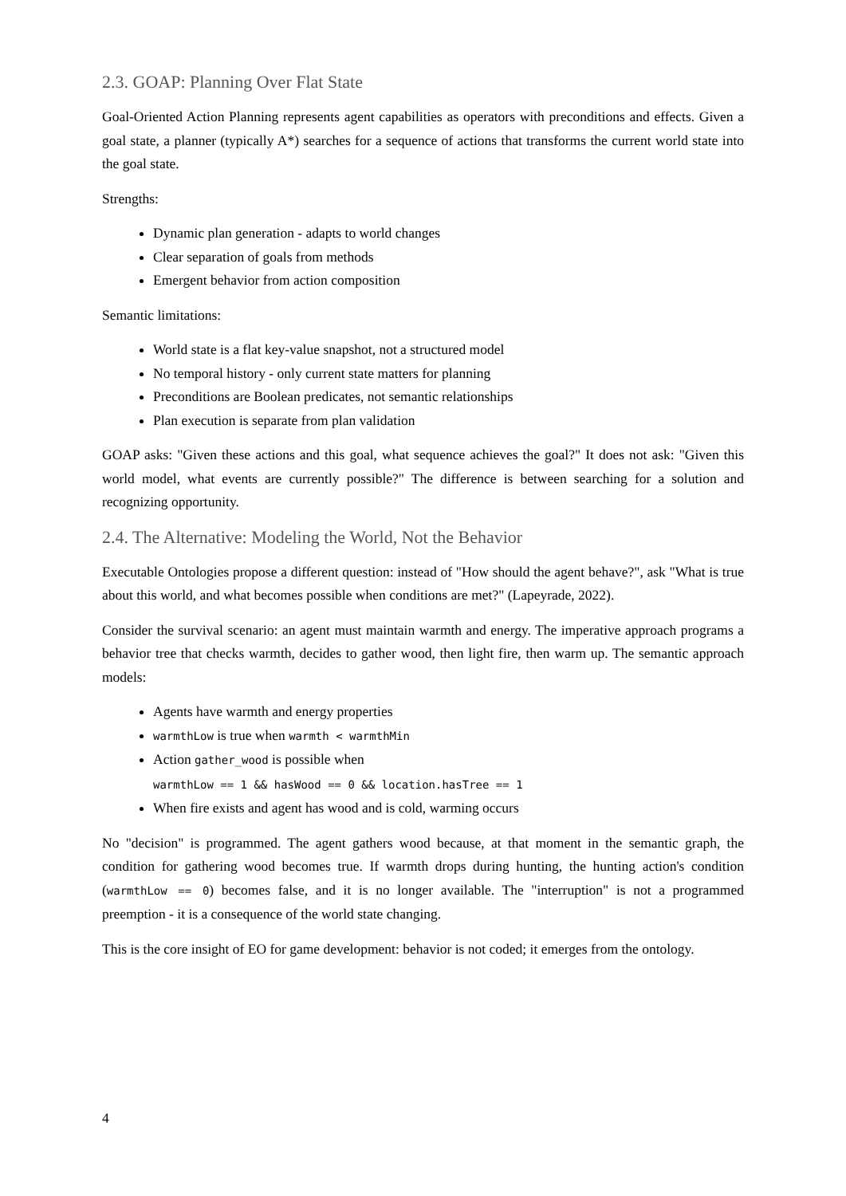2.3. GOAP: Planning Over Flat State
Goal-Oriented Action Planning represents agent capabilities as operators with preconditions and effects. Given a goal state, a planner (typically A*) searches for a sequence of actions that transforms the current world state into the goal state.
Strengths:
Dynamic plan generation - adapts to world changes
Clear separation of goals from methods
Emergent behavior from action composition
Semantic limitations:
World state is a flat key-value snapshot, not a structured model
No temporal history - only current state matters for planning
Preconditions are Boolean predicates, not semantic relationships
Plan execution is separate from plan validation
GOAP asks: "Given these actions and this goal, what sequence achieves the goal?" It does not ask: "Given this world model, what events are currently possible?" The difference is between searching for a solution and recognizing opportunity.
2.4. The Alternative: Modeling the World, Not the Behavior
Executable Ontologies propose a different question: instead of "How should the agent behave?", ask "What is true about this world, and what becomes possible when conditions are met?" (Lapeyrade, 2022).
Consider the survival scenario: an agent must maintain warmth and energy. The imperative approach programs a behavior tree that checks warmth, decides to gather wood, then light fire, then warm up. The semantic approach models:
Agents have warmth and energy properties
warmthLow is true when warmth < warmthMin
Action gather_wood is possible when
warmthLow == 1 && hasWood == 0 && location.hasTree == 1
When fire exists and agent has wood and is cold, warming occurs
No "decision" is programmed. The agent gathers wood because, at that moment in the semantic graph, the condition for gathering wood becomes true. If warmth drops during hunting, the hunting action's condition (warmthLow == 0) becomes false, and it is no longer available. The "interruption" is not a programmed preemption - it is a consequence of the world state changing.
This is the core insight of EO for game development: behavior is not coded; it emerges from the ontology.
4